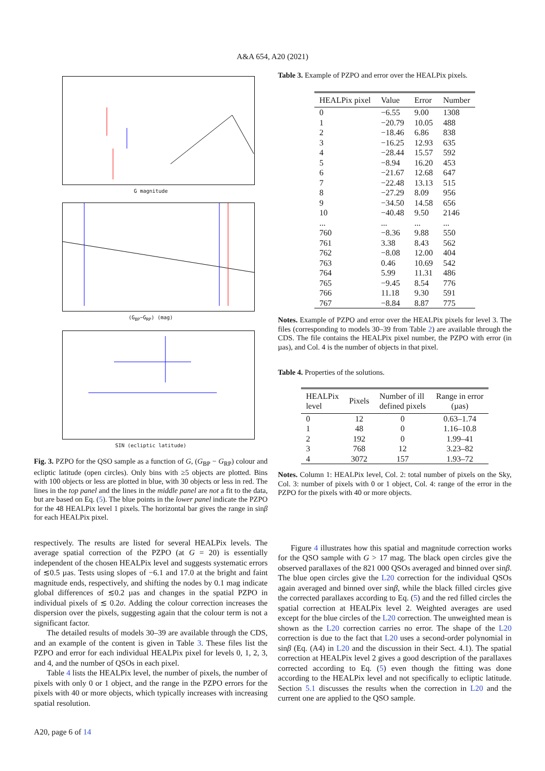A&A 654, A20 (2021)
G magnitude
(G<sub>BP</sub>−G<sub>RP</sub>) (mag)
SIN (ecliptic latitude)
Fig. 3. PZPO for the QSO sample as a function of G, (G<sub>BP</sub> − G<sub>RP</sub>) colour and ecliptic latitude (open circles). Only bins with ≥5 objects are plotted. Bins with 100 objects or less are plotted in blue, with 30 objects or less in red. The lines in the top panel and the lines in the middle panel are not a fit to the data, but are based on Eq. (5). The blue points in the lower panel indicate the PZPO for the 48 HEALPix level 1 pixels. The horizontal bar gives the range in sinβ for each HEALPix pixel.
Table 3. Example of PZPO and error over the HEALPix pixels.
| HEALPix pixel | Value | Error | Number |
| --- | --- | --- | --- |
| 0 | −6.55 | 9.00 | 1308 |
| 1 | −20.79 | 10.05 | 488 |
| 2 | −18.46 | 6.86 | 838 |
| 3 | −16.25 | 12.93 | 635 |
| 4 | −28.44 | 15.57 | 592 |
| 5 | −8.94 | 16.20 | 453 |
| 6 | −21.67 | 12.68 | 647 |
| 7 | −22.48 | 13.13 | 515 |
| 8 | −27.29 | 8.09 | 956 |
| 9 | −34.50 | 14.58 | 656 |
| 10 | −40.48 | 9.50 | 2146 |
| ... | ... | ... | ... |
| 760 | −8.36 | 9.88 | 550 |
| 761 | 3.38 | 8.43 | 562 |
| 762 | −8.08 | 12.00 | 404 |
| 763 | 0.46 | 10.69 | 542 |
| 764 | 5.99 | 11.31 | 486 |
| 765 | −9.45 | 8.54 | 776 |
| 766 | 11.18 | 9.30 | 591 |
| 767 | −8.84 | 8.87 | 775 |
Notes. Example of PZPO and error over the HEALPix pixels for level 3. The files (corresponding to models 30–39 from Table 2) are available through the CDS. The file contains the HEALPix pixel number, the PZPO with error (in µas), and Col. 4 is the number of objects in that pixel.
Table 4. Properties of the solutions.
| HEALPix level | Pixels | Number of ill defined pixels | Range in error (µas) |
| --- | --- | --- | --- |
| 0 | 12 | 0 | 0.63–1.74 |
| 1 | 48 | 0 | 1.16–10.8 |
| 2 | 192 | 0 | 1.99–41 |
| 3 | 768 | 12 | 3.23–82 |
| 4 | 3072 | 157 | 1.93–72 |
Notes. Column 1: HEALPix level, Col. 2: total number of pixels on the Sky, Col. 3: number of pixels with 0 or 1 object, Col. 4: range of the error in the PZPO for the pixels with 40 or more objects.
respectively. The results are listed for several HEALPix levels. The average spatial correction of the PZPO (at G = 20) is essentially independent of the chosen HEALPix level and suggests systematic errors of ≲0.5 µas. Tests using slopes of −6.1 and 17.0 at the bright and faint magnitude ends, respectively, and shifting the nodes by 0.1 mag indicate global differences of ≲0.2 µas and changes in the spatial PZPO in individual pixels of ≲ 0.2σ. Adding the colour correction increases the dispersion over the pixels, suggesting again that the colour term is not a significant factor.
The detailed results of models 30–39 are available through the CDS, and an example of the content is given in Table 3. These files list the PZPO and error for each individual HEALPix pixel for levels 0, 1, 2, 3, and 4, and the number of QSOs in each pixel.
Table 4 lists the HEALPix level, the number of pixels, the number of pixels with only 0 or 1 object, and the range in the PZPO errors for the pixels with 40 or more objects, which typically increases with increasing spatial resolution.
Figure 4 illustrates how this spatial and magnitude correction works for the QSO sample with G > 17 mag. The black open circles give the observed parallaxes of the 821 000 QSOs averaged and binned over sinβ. The blue open circles give the L20 correction for the individual QSOs again averaged and binned over sinβ, while the black filled circles give the corrected parallaxes according to Eq. (5) and the red filled circles the spatial correction at HEALPix level 2. Weighted averages are used except for the blue circles of the L20 correction. The unweighted mean is shown as the L20 correction carries no error. The shape of the L20 correction is due to the fact that L20 uses a second-order polynomial in sinβ (Eq. (A4) in L20 and the discussion in their Sect. 4.1). The spatial correction at HEALPix level 2 gives a good description of the parallaxes corrected according to Eq. (5) even though the fitting was done according to the HEALPix level and not specifically to ecliptic latitude. Section 5.1 discusses the results when the correction in L20 and the current one are applied to the QSO sample.
A20, page 6 of 14